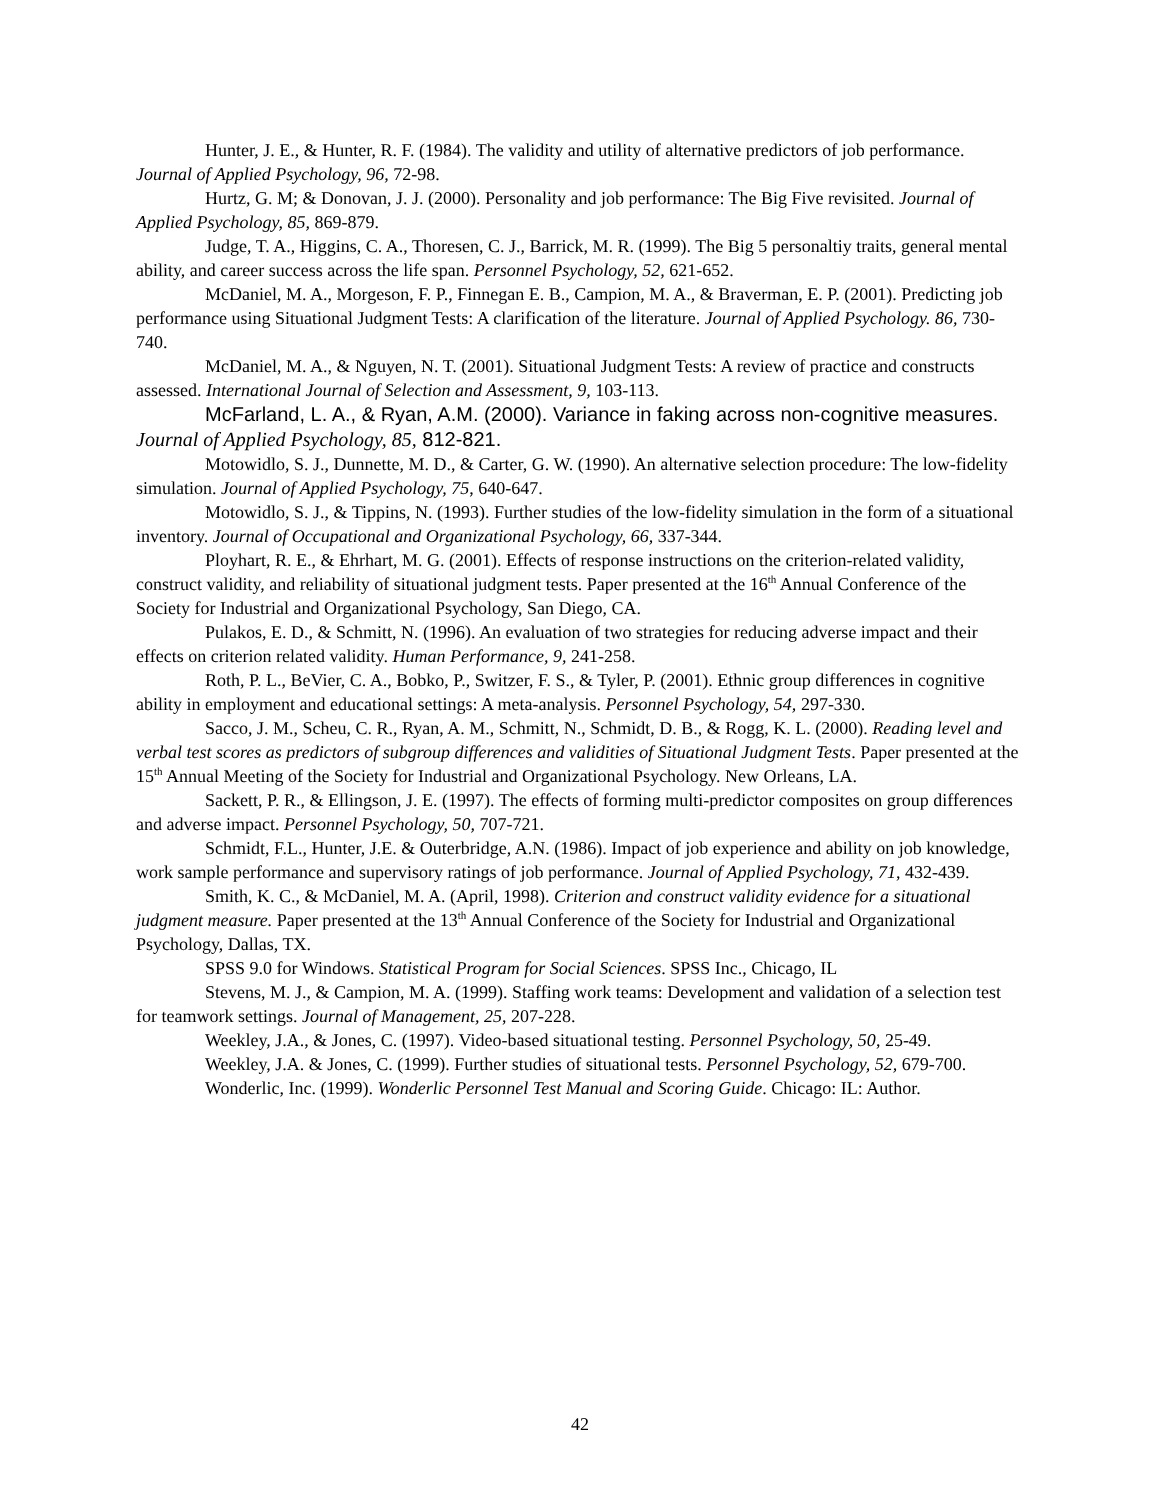Hunter, J. E., & Hunter, R. F. (1984). The validity and utility of alternative predictors of job performance. Journal of Applied Psychology, 96, 72-98.
Hurtz, G. M; & Donovan, J. J. (2000). Personality and job performance: The Big Five revisited. Journal of Applied Psychology, 85, 869-879.
Judge, T. A., Higgins, C. A., Thoresen, C. J., Barrick, M. R. (1999). The Big 5 personaltiy traits, general mental ability, and career success across the life span. Personnel Psychology, 52, 621-652.
McDaniel, M. A., Morgeson, F. P., Finnegan E. B., Campion, M. A., & Braverman, E. P. (2001). Predicting job performance using Situational Judgment Tests: A clarification of the literature. Journal of Applied Psychology. 86, 730-740.
McDaniel, M. A., & Nguyen, N. T. (2001). Situational Judgment Tests: A review of practice and constructs assessed. International Journal of Selection and Assessment, 9, 103-113.
McFarland, L. A., & Ryan, A.M. (2000). Variance in faking across non-cognitive measures. Journal of Applied Psychology, 85, 812-821.
Motowidlo, S. J., Dunnette, M. D., & Carter, G. W. (1990). An alternative selection procedure: The low-fidelity simulation. Journal of Applied Psychology, 75, 640-647.
Motowidlo, S. J., & Tippins, N. (1993). Further studies of the low-fidelity simulation in the form of a situational inventory. Journal of Occupational and Organizational Psychology, 66, 337-344.
Ployhart, R. E., & Ehrhart, M. G. (2001). Effects of response instructions on the criterion-related validity, construct validity, and reliability of situational judgment tests. Paper presented at the 16<sup>th</sup> Annual Conference of the Society for Industrial and Organizational Psychology, San Diego, CA.
Pulakos, E. D., & Schmitt, N. (1996). An evaluation of two strategies for reducing adverse impact and their effects on criterion related validity. Human Performance, 9, 241-258.
Roth, P. L., BeVier, C. A., Bobko, P., Switzer, F. S., & Tyler, P. (2001). Ethnic group differences in cognitive ability in employment and educational settings: A meta-analysis. Personnel Psychology, 54, 297-330.
Sacco, J. M., Scheu, C. R., Ryan, A. M., Schmitt, N., Schmidt, D. B., & Rogg, K. L. (2000). Reading level and verbal test scores as predictors of subgroup differences and validities of Situational Judgment Tests. Paper presented at the 15<sup>th</sup> Annual Meeting of the Society for Industrial and Organizational Psychology. New Orleans, LA.
Sackett, P. R., & Ellingson, J. E. (1997). The effects of forming multi-predictor composites on group differences and adverse impact. Personnel Psychology, 50, 707-721.
Schmidt, F.L., Hunter, J.E. & Outerbridge, A.N. (1986). Impact of job experience and ability on job knowledge, work sample performance and supervisory ratings of job performance. Journal of Applied Psychology, 71, 432-439.
Smith, K. C., & McDaniel, M. A. (April, 1998). Criterion and construct validity evidence for a situational judgment measure. Paper presented at the 13<sup>th</sup> Annual Conference of the Society for Industrial and Organizational Psychology, Dallas, TX.
SPSS 9.0 for Windows. Statistical Program for Social Sciences. SPSS Inc., Chicago, IL
Stevens, M. J., & Campion, M. A. (1999). Staffing work teams: Development and validation of a selection test for teamwork settings. Journal of Management, 25, 207-228.
Weekley, J.A., & Jones, C. (1997). Video-based situational testing. Personnel Psychology, 50, 25-49.
Weekley, J.A. & Jones, C. (1999). Further studies of situational tests. Personnel Psychology, 52, 679-700.
Wonderlic, Inc. (1999). Wonderlic Personnel Test Manual and Scoring Guide. Chicago: IL: Author.
42